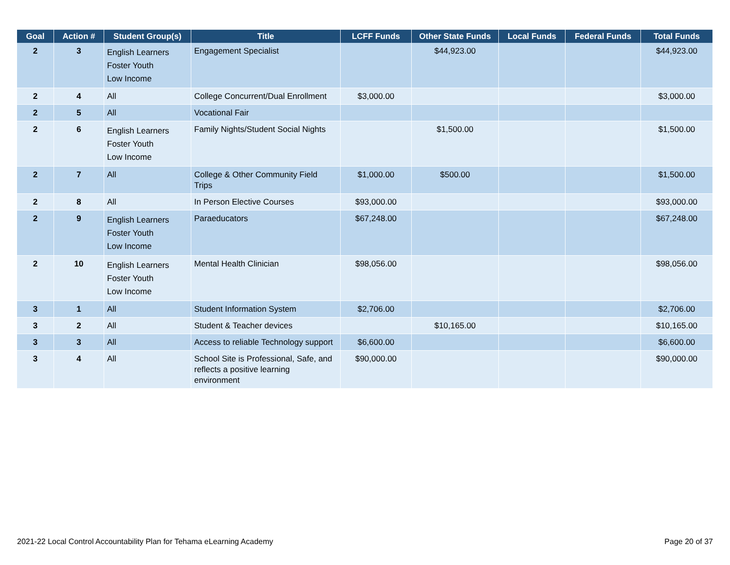| Goal | Action # | Student Group(s) | Title | LCFF Funds | Other State Funds | Local Funds | Federal Funds | Total Funds |
| --- | --- | --- | --- | --- | --- | --- | --- | --- |
| 2 | 3 | English Learners Foster Youth Low Income | Engagement Specialist | | $44,923.00 | | | $44,923.00 |
| 2 | 4 | All | College Concurrent/Dual Enrollment | $3,000.00 | | | | $3,000.00 |
| 2 | 5 | All | Vocational Fair | | | | | |
| 2 | 6 | English Learners Foster Youth Low Income | Family Nights/Student Social Nights | | $1,500.00 | | | $1,500.00 |
| 2 | 7 | All | College & Other Community Field Trips | $1,000.00 | $500.00 | | | $1,500.00 |
| 2 | 8 | All | In Person Elective Courses | $93,000.00 | | | | $93,000.00 |
| 2 | 9 | English Learners Foster Youth Low Income | Paraeducators | $67,248.00 | | | | $67,248.00 |
| 2 | 10 | English Learners Foster Youth Low Income | Mental Health Clinician | $98,056.00 | | | | $98,056.00 |
| 3 | 1 | All | Student Information System | $2,706.00 | | | | $2,706.00 |
| 3 | 2 | All | Student & Teacher devices | | $10,165.00 | | | $10,165.00 |
| 3 | 3 | All | Access to reliable Technology support | $6,600.00 | | | | $6,600.00 |
| 3 | 4 | All | School Site is Professional, Safe, and reflects a positive learning environment | $90,000.00 | | | | $90,000.00 |
2021-22 Local Control Accountability Plan for Tehama eLearning Academy Page 20 of 37